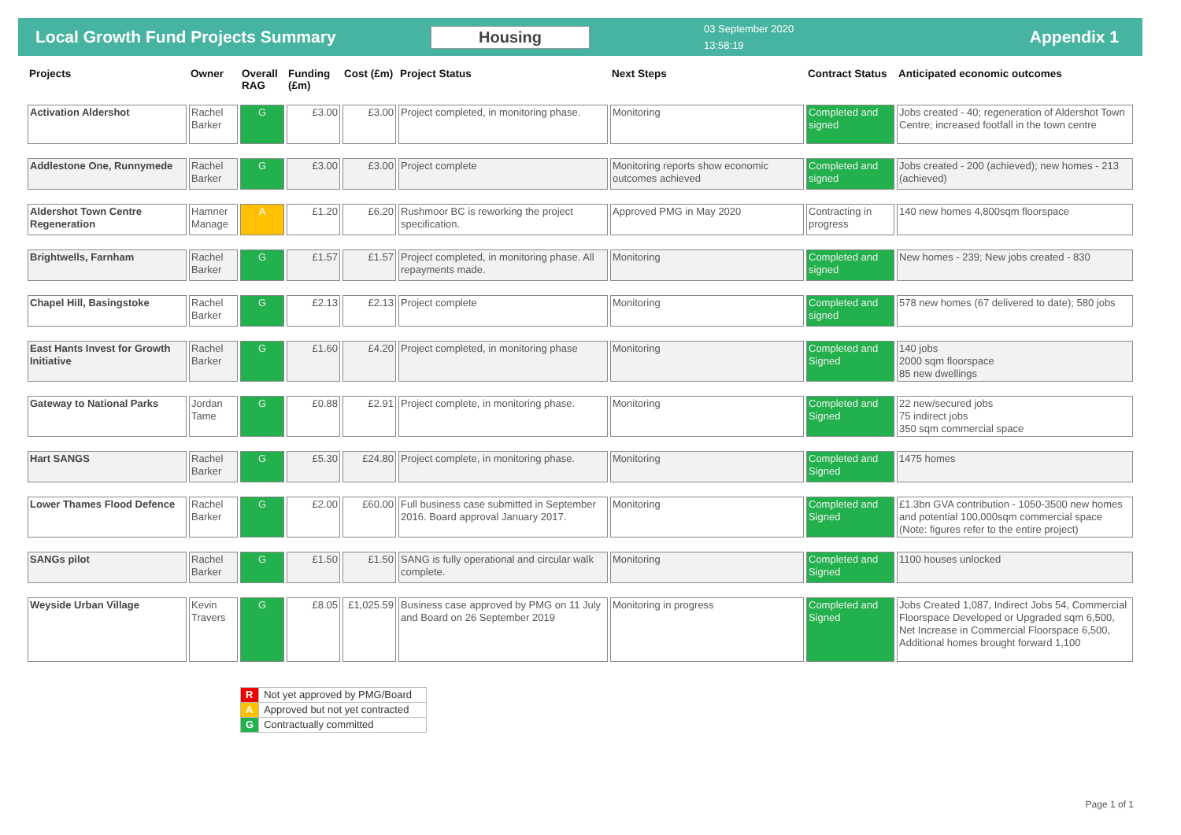Local Growth Fund Projects Summary Housing
03 September 2020
13:58:19
Appendix 1
| Projects | Owner | Overall RAG | Funding (£m) | Cost (£m) | Project Status | Next Steps | Contract Status | Anticipated economic outcomes |
| --- | --- | --- | --- | --- | --- | --- | --- | --- |
| Activation Aldershot | Rachel Barker | G | £3.00 | £3.00 | Project completed, in monitoring phase. | Monitoring | Completed and signed | Jobs created - 40; regeneration of Aldershot Town Centre; increased footfall in the town centre |
| Addlestone One, Runnymede | Rachel Barker | G | £3.00 | £3.00 | Project complete | Monitoring reports show economic outcomes achieved | Completed and signed | Jobs created - 200 (achieved); new homes - 213 (achieved) |
| Aldershot Town Centre Regeneration | Hamner Manage | A | £1.20 | £6.20 | Rushmoor BC is reworking the project specification. | Approved PMG in May 2020 | Contracting in progress | 140 new homes 4,800sqm floorspace |
| Brightwells, Farnham | Rachel Barker | G | £1.57 | £1.57 | Project completed, in monitoring phase. All repayments made. | Monitoring | Completed and signed | New homes - 239; New jobs created - 830 |
| Chapel Hill, Basingstoke | Rachel Barker | G | £2.13 | £2.13 | Project complete | Monitoring | Completed and signed | 578 new homes (67 delivered to date); 580 jobs |
| East Hants Invest for Growth Initiative | Rachel Barker | G | £1.60 | £4.20 | Project completed, in monitoring phase | Monitoring | Completed and Signed | 140 jobs 2000 sqm floorspace 85 new dwellings |
| Gateway to National Parks | Jordan Tame | G | £0.88 | £2.91 | Project complete, in monitoring phase. | Monitoring | Completed and Signed | 22 new/secured jobs 75 indirect jobs 350 sqm commercial space |
| Hart SANGS | Rachel Barker | G | £5.30 | £24.80 | Project complete, in monitoring phase. | Monitoring | Completed and Signed | 1475 homes |
| Lower Thames Flood Defence | Rachel Barker | G | £2.00 | £60.00 | Full business case submitted in September 2016. Board approval January 2017. | Monitoring | Completed and Signed | £1.3bn GVA contribution - 1050-3500 new homes and potential 100,000sqm commercial space (Note: figures refer to the entire project) |
| SANGs pilot | Rachel Barker | G | £1.50 | £1.50 | SANG is fully operational and circular walk complete. | Monitoring | Completed and Signed | 1100 houses unlocked |
| Weyside Urban Village | Kevin Travers | G | £8.05 | £1,025.59 | Business case approved by PMG on 11 July and Board on 26 September 2019 | Monitoring in progress | Completed and Signed | Jobs Created 1,087, Indirect Jobs 54, Commercial Floorspace Developed or Upgraded sqm 6,500, Net Increase in Commercial Floorspace 6,500, Additional homes brought forward 1,100 |
| R | Not yet approved by PMG/Board |
| A | Approved but not yet contracted |
| G | Contractually committed |
Page 1 of 1